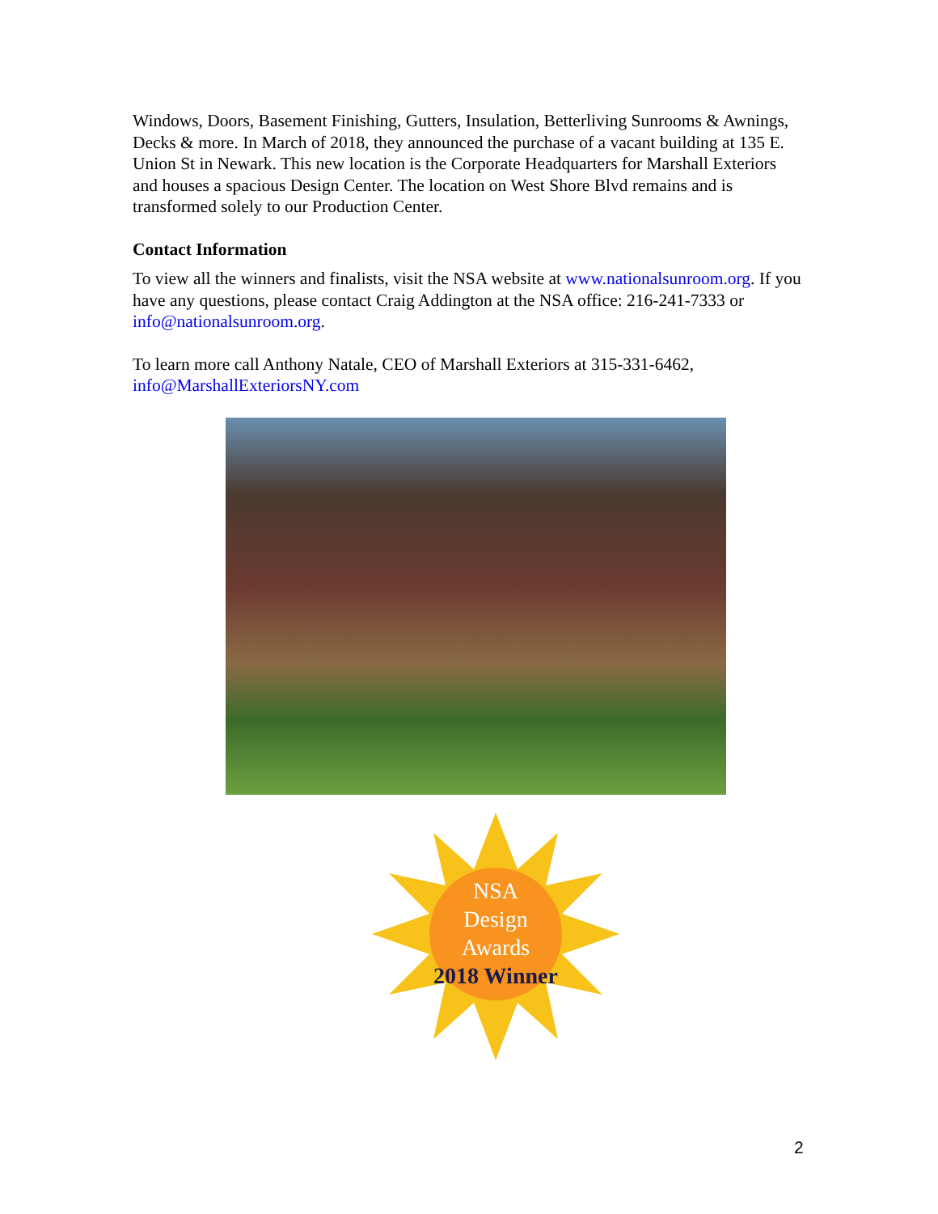Windows, Doors, Basement Finishing, Gutters, Insulation, Betterliving Sunrooms & Awnings, Decks & more. In March of 2018, they announced the purchase of a vacant building at 135 E. Union St in Newark. This new location is the Corporate Headquarters for Marshall Exteriors and houses a spacious Design Center. The location on West Shore Blvd remains and is transformed solely to our Production Center.
Contact Information
To view all the winners and finalists, visit the NSA website at www.nationalsunroom.org. If you have any questions, please contact Craig Addington at the NSA office: 216-241-7333 or info@nationalsunroom.org.
To learn more call Anthony Natale, CEO of Marshall Exteriors at 315-331-6462, info@MarshallExteriorsNY.com
NSA
Design
Awards
2018 Winner
2